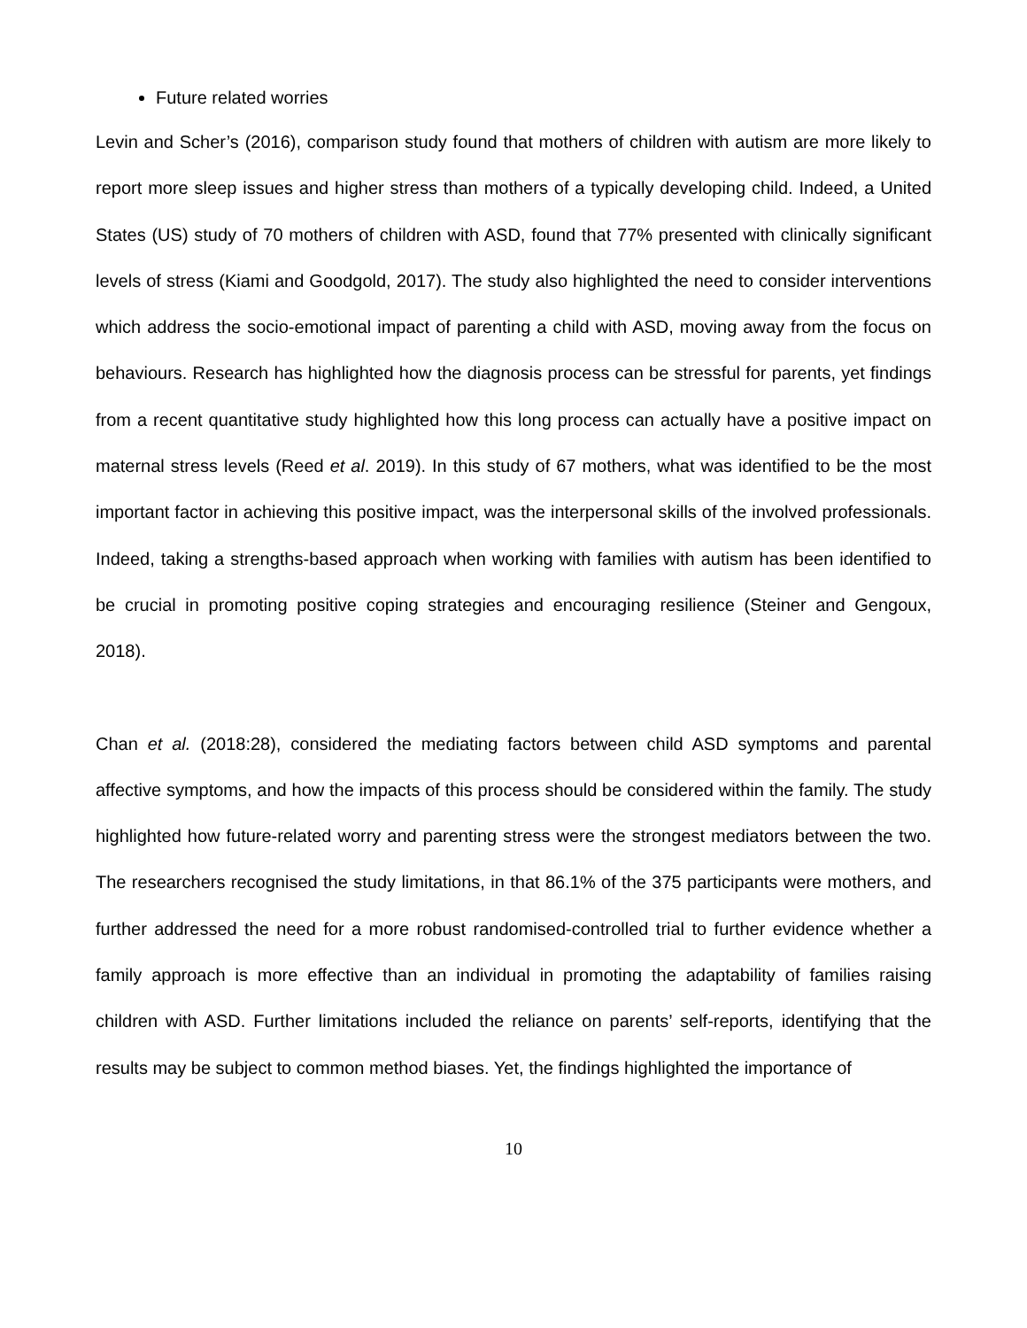Future related worries
Levin and Scher’s (2016), comparison study found that mothers of children with autism are more likely to report more sleep issues and higher stress than mothers of a typically developing child. Indeed, a United States (US) study of 70 mothers of children with ASD, found that 77% presented with clinically significant levels of stress (Kiami and Goodgold, 2017). The study also highlighted the need to consider interventions which address the socio-emotional impact of parenting a child with ASD, moving away from the focus on behaviours. Research has highlighted how the diagnosis process can be stressful for parents, yet findings from a recent quantitative study highlighted how this long process can actually have a positive impact on maternal stress levels (Reed et al. 2019). In this study of 67 mothers, what was identified to be the most important factor in achieving this positive impact, was the interpersonal skills of the involved professionals. Indeed, taking a strengths-based approach when working with families with autism has been identified to be crucial in promoting positive coping strategies and encouraging resilience (Steiner and Gengoux, 2018).
Chan et al. (2018:28), considered the mediating factors between child ASD symptoms and parental affective symptoms, and how the impacts of this process should be considered within the family. The study highlighted how future-related worry and parenting stress were the strongest mediators between the two. The researchers recognised the study limitations, in that 86.1% of the 375 participants were mothers, and further addressed the need for a more robust randomised-controlled trial to further evidence whether a family approach is more effective than an individual in promoting the adaptability of families raising children with ASD. Further limitations included the reliance on parents’ self-reports, identifying that the results may be subject to common method biases. Yet, the findings highlighted the importance of
10